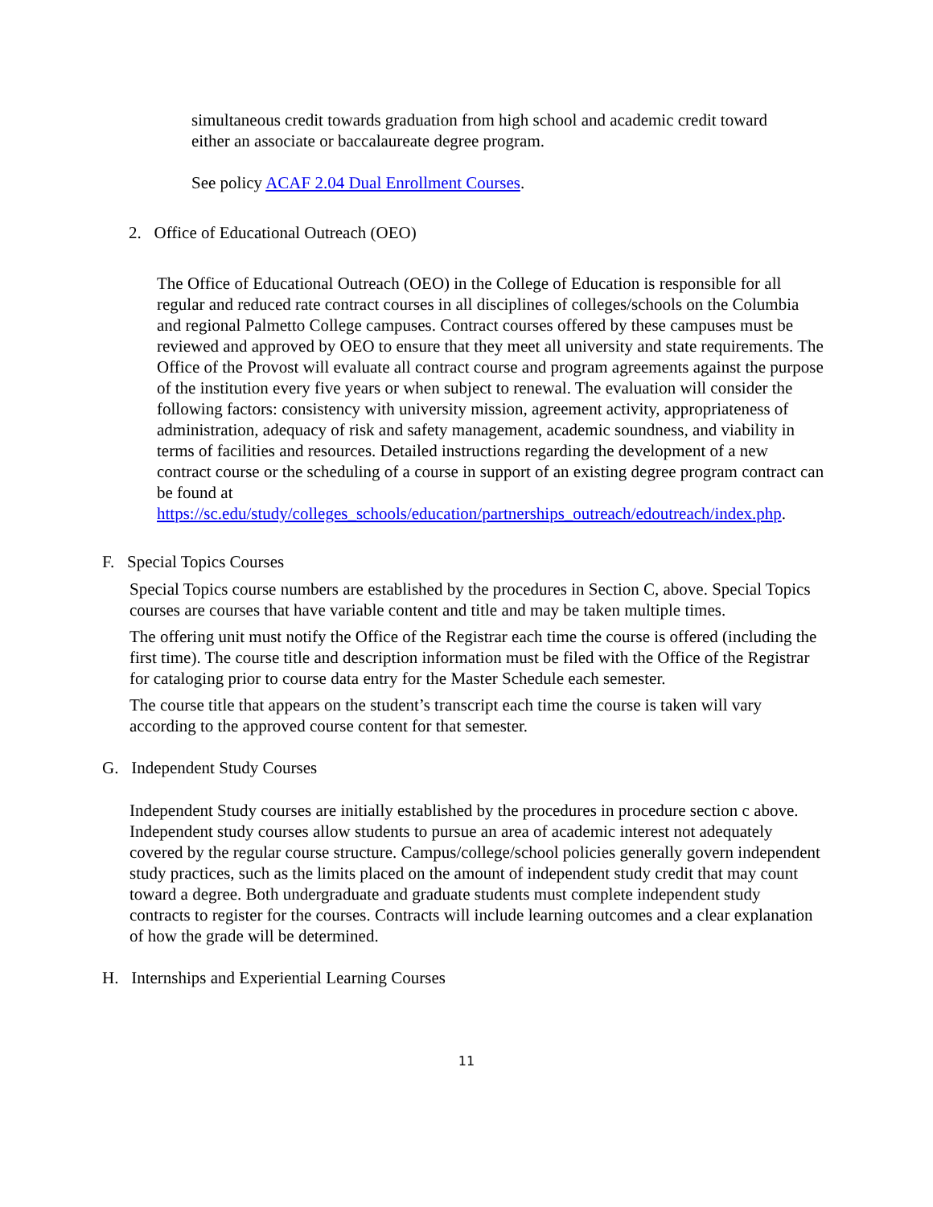simultaneous credit towards graduation from high school and academic credit toward either an associate or baccalaureate degree program.
See policy ACAF 2.04 Dual Enrollment Courses.
2. Office of Educational Outreach (OEO)
The Office of Educational Outreach (OEO) in the College of Education is responsible for all regular and reduced rate contract courses in all disciplines of colleges/schools on the Columbia and regional Palmetto College campuses. Contract courses offered by these campuses must be reviewed and approved by OEO to ensure that they meet all university and state requirements. The Office of the Provost will evaluate all contract course and program agreements against the purpose of the institution every five years or when subject to renewal. The evaluation will consider the following factors: consistency with university mission, agreement activity, appropriateness of administration, adequacy of risk and safety management, academic soundness, and viability in terms of facilities and resources. Detailed instructions regarding the development of a new contract course or the scheduling of a course in support of an existing degree program contract can be found at https://sc.edu/study/colleges_schools/education/partnerships_outreach/edoutreach/index.php.
F. Special Topics Courses
Special Topics course numbers are established by the procedures in Section C, above. Special Topics courses are courses that have variable content and title and may be taken multiple times.
The offering unit must notify the Office of the Registrar each time the course is offered (including the first time). The course title and description information must be filed with the Office of the Registrar for cataloging prior to course data entry for the Master Schedule each semester.
The course title that appears on the student’s transcript each time the course is taken will vary according to the approved course content for that semester.
G. Independent Study Courses
Independent Study courses are initially established by the procedures in procedure section c above. Independent study courses allow students to pursue an area of academic interest not adequately covered by the regular course structure. Campus/college/school policies generally govern independent study practices, such as the limits placed on the amount of independent study credit that may count toward a degree. Both undergraduate and graduate students must complete independent study contracts to register for the courses. Contracts will include learning outcomes and a clear explanation of how the grade will be determined.
H. Internships and Experiential Learning Courses
11